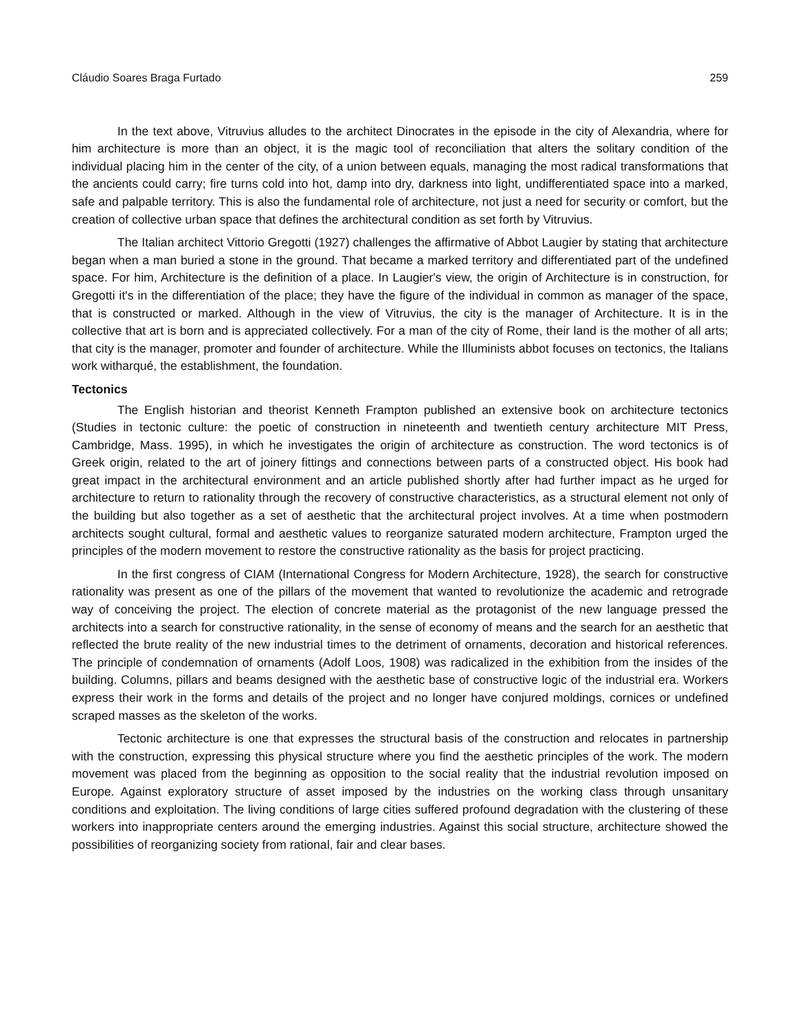Cláudio Soares Braga Furtado 259
In the text above, Vitruvius alludes to the architect Dinocrates in the episode in the city of Alexandria, where for him architecture is more than an object, it is the magic tool of reconciliation that alters the solitary condition of the individual placing him in the center of the city, of a union between equals, managing the most radical transformations that the ancients could carry; fire turns cold into hot, damp into dry, darkness into light, undifferentiated space into a marked, safe and palpable territory. This is also the fundamental role of architecture, not just a need for security or comfort, but the creation of collective urban space that defines the architectural condition as set forth by Vitruvius.
The Italian architect Vittorio Gregotti (1927) challenges the affirmative of Abbot Laugier by stating that architecture began when a man buried a stone in the ground. That became a marked territory and differentiated part of the undefined space. For him, Architecture is the definition of a place. In Laugier's view, the origin of Architecture is in construction, for Gregotti it's in the differentiation of the place; they have the figure of the individual in common as manager of the space, that is constructed or marked. Although in the view of Vitruvius, the city is the manager of Architecture. It is in the collective that art is born and is appreciated collectively. For a man of the city of Rome, their land is the mother of all arts; that city is the manager, promoter and founder of architecture. While the Illuminists abbot focuses on tectonics, the Italians work witharqué, the establishment, the foundation.
Tectonics
The English historian and theorist Kenneth Frampton published an extensive book on architecture tectonics (Studies in tectonic culture: the poetic of construction in nineteenth and twentieth century architecture MIT Press, Cambridge, Mass. 1995), in which he investigates the origin of architecture as construction. The word tectonics is of Greek origin, related to the art of joinery fittings and connections between parts of a constructed object. His book had great impact in the architectural environment and an article published shortly after had further impact as he urged for architecture to return to rationality through the recovery of constructive characteristics, as a structural element not only of the building but also together as a set of aesthetic that the architectural project involves. At a time when postmodern architects sought cultural, formal and aesthetic values to reorganize saturated modern architecture, Frampton urged the principles of the modern movement to restore the constructive rationality as the basis for project practicing.
In the first congress of CIAM (International Congress for Modern Architecture, 1928), the search for constructive rationality was present as one of the pillars of the movement that wanted to revolutionize the academic and retrograde way of conceiving the project. The election of concrete material as the protagonist of the new language pressed the architects into a search for constructive rationality, in the sense of economy of means and the search for an aesthetic that reflected the brute reality of the new industrial times to the detriment of ornaments, decoration and historical references. The principle of condemnation of ornaments (Adolf Loos, 1908) was radicalized in the exhibition from the insides of the building. Columns, pillars and beams designed with the aesthetic base of constructive logic of the industrial era. Workers express their work in the forms and details of the project and no longer have conjured moldings, cornices or undefined scraped masses as the skeleton of the works.
Tectonic architecture is one that expresses the structural basis of the construction and relocates in partnership with the construction, expressing this physical structure where you find the aesthetic principles of the work. The modern movement was placed from the beginning as opposition to the social reality that the industrial revolution imposed on Europe. Against exploratory structure of asset imposed by the industries on the working class through unsanitary conditions and exploitation. The living conditions of large cities suffered profound degradation with the clustering of these workers into inappropriate centers around the emerging industries. Against this social structure, architecture showed the possibilities of reorganizing society from rational, fair and clear bases.